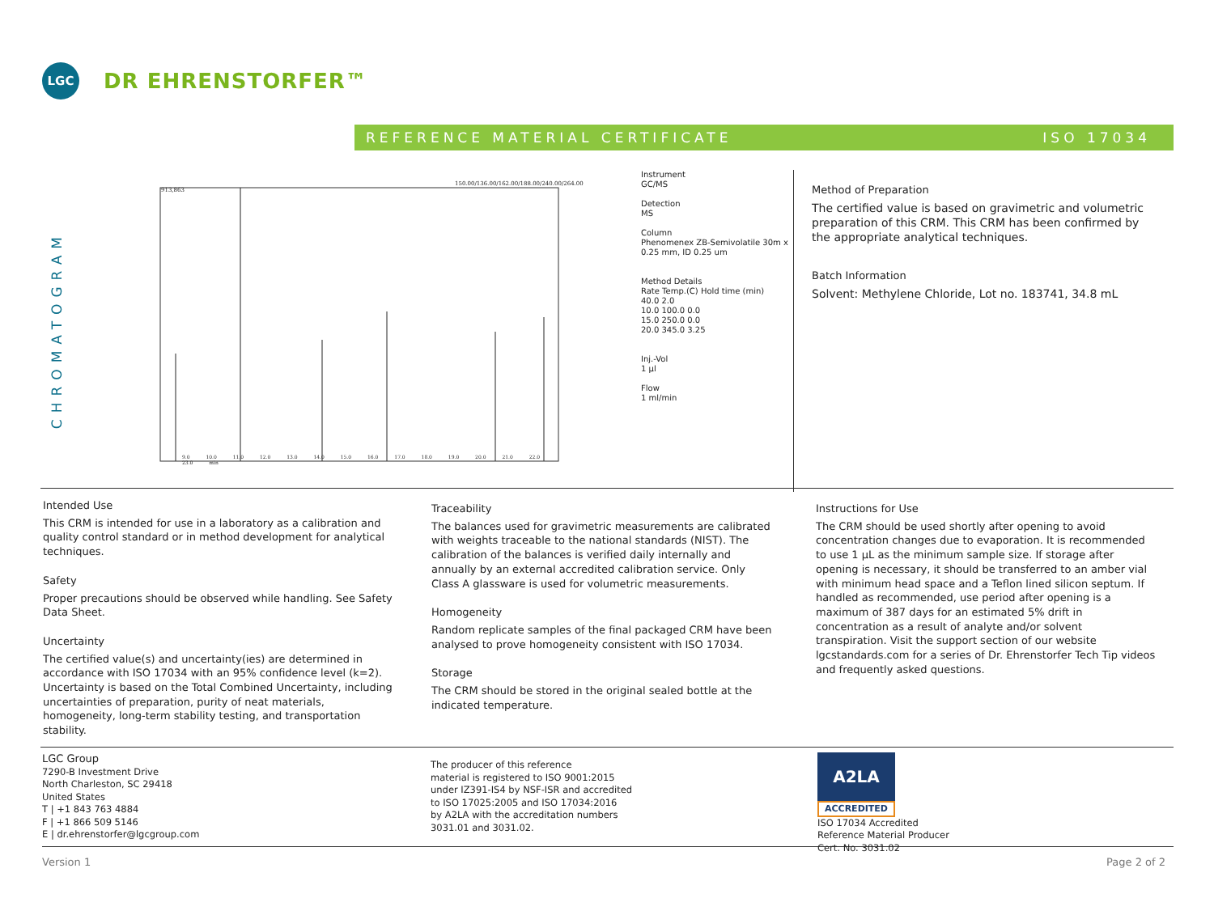LGC
DR EHRENSTORFER™
REFERENCE MATERIAL CERTIFICATE ISO 17034
CHROMATOGRAM
150.00/136.00/162.00/188.00/240.00/264.00
913,863
9.0 10.0 11.0 12.0 13.0 14.0 15.0 16.0 17.0 18.0 19.0 20.0 21.0 22.0 23.0 min
Instrument
GC/MS
Detection
MS
Column
Phenomenex ZB-Semivolatile 30m x 0.25 mm, ID 0.25 um
Method Details
Rate Temp.(C) Hold time (min)
40.0 2.0
10.0 100.0 0.0
15.0 250.0 0.0
20.0 345.0 3.25
Inj.-Vol
1 µl
Flow
1 ml/min
Method of Preparation
The certified value is based on gravimetric and volumetric preparation of this CRM. This CRM has been confirmed by the appropriate analytical techniques.
Batch Information
Solvent: Methylene Chloride, Lot no. 183741, 34.8 mL
Intended Use
This CRM is intended for use in a laboratory as a calibration and quality control standard or in method development for analytical techniques.
Safety
Proper precautions should be observed while handling. See Safety Data Sheet.
Uncertainty
The certified value(s) and uncertainty(ies) are determined in accordance with ISO 17034 with an 95% confidence level (k=2). Uncertainty is based on the Total Combined Uncertainty, including uncertainties of preparation, purity of neat materials, homogeneity, long-term stability testing, and transportation stability.
Traceability
The balances used for gravimetric measurements are calibrated with weights traceable to the national standards (NIST). The calibration of the balances is verified daily internally and annually by an external accredited calibration service. Only Class A glassware is used for volumetric measurements.
Homogeneity
Random replicate samples of the final packaged CRM have been analysed to prove homogeneity consistent with ISO 17034.
Storage
The CRM should be stored in the original sealed bottle at the indicated temperature.
Instructions for Use
The CRM should be used shortly after opening to avoid concentration changes due to evaporation. It is recommended to use 1 µL as the minimum sample size. If storage after opening is necessary, it should be transferred to an amber vial with minimum head space and a Teflon lined silicon septum. If handled as recommended, use period after opening is a maximum of 387 days for an estimated 5% drift in concentration as a result of analyte and/or solvent transpiration. Visit the support section of our website lgcstandards.com for a series of Dr. Ehrenstorfer Tech Tip videos and frequently asked questions.
LGC Group
7290-B Investment Drive
North Charleston, SC 29418
United States
T | +1 843 763 4884
F | +1 866 509 5146
E | dr.ehrenstorfer@lgcgroup.com
The producer of this reference
material is registered to ISO 9001:2015
under IZ391-IS4 by NSF-ISR and accredited
to ISO 17025:2005 and ISO 17034:2016
by A2LA with the accreditation numbers
3031.01 and 3031.02.
A2LA
ACCREDITED
ISO 17034 Accredited
Reference Material Producer
Cert. No. 3031.02
Version 1 Page 2 of 2